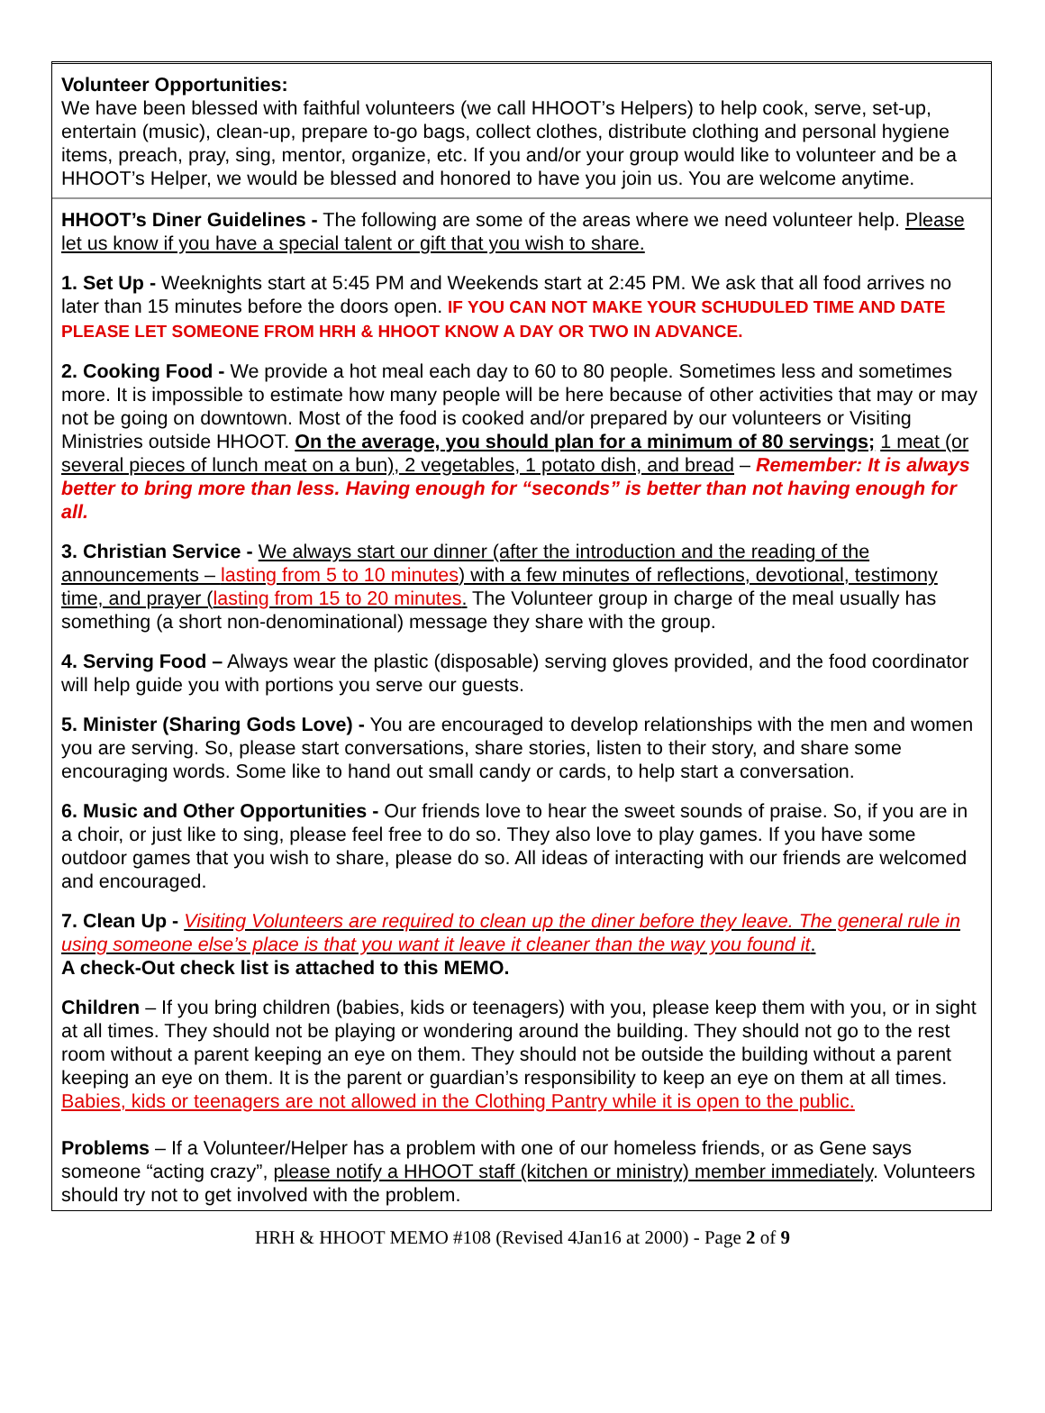Volunteer Opportunities:
We have been blessed with faithful volunteers (we call HHOOT’s Helpers) to help cook, serve, set-up, entertain (music), clean-up, prepare to-go bags, collect clothes, distribute clothing and personal hygiene items, preach, pray, sing, mentor, organize, etc. If you and/or your group would like to volunteer and be a HHOOT’s Helper, we would be blessed and honored to have you join us. You are welcome anytime.
HHOOT’s Diner Guidelines - The following are some of the areas where we need volunteer help. Please let us know if you have a special talent or gift that you wish to share.
1. Set Up - Weeknights start at 5:45 PM and Weekends start at 2:45 PM. We ask that all food arrives no later than 15 minutes before the doors open. IF YOU CAN NOT MAKE YOUR SCHUDULED TIME AND DATE PLEASE LET SOMEONE FROM HRH & HHOOT KNOW A DAY OR TWO IN ADVANCE.
2. Cooking Food - We provide a hot meal each day to 60 to 80 people. Sometimes less and sometimes more. It is impossible to estimate how many people will be here because of other activities that may or may not be going on downtown. Most of the food is cooked and/or prepared by our volunteers or Visiting Ministries outside HHOOT. On the average, you should plan for a minimum of 80 servings; 1 meat (or several pieces of lunch meat on a bun), 2 vegetables, 1 potato dish, and bread – Remember: It is always better to bring more than less. Having enough for “seconds” is better than not having enough for all.
3. Christian Service - We always start our dinner (after the introduction and the reading of the announcements – lasting from 5 to 10 minutes) with a few minutes of reflections, devotional, testimony time, and prayer (lasting from 15 to 20 minutes. The Volunteer group in charge of the meal usually has something (a short non-denominational) message they share with the group.
4. Serving Food – Always wear the plastic (disposable) serving gloves provided, and the food coordinator will help guide you with portions you serve our guests.
5. Minister (Sharing Gods Love) - You are encouraged to develop relationships with the men and women you are serving. So, please start conversations, share stories, listen to their story, and share some encouraging words. Some like to hand out small candy or cards, to help start a conversation.
6. Music and Other Opportunities - Our friends love to hear the sweet sounds of praise. So, if you are in a choir, or just like to sing, please feel free to do so. They also love to play games. If you have some outdoor games that you wish to share, please do so. All ideas of interacting with our friends are welcomed and encouraged.
7. Clean Up - Visiting Volunteers are required to clean up the diner before they leave. The general rule in using someone else’s place is that you want it leave it cleaner than the way you found it.
A check-Out check list is attached to this MEMO.
Children – If you bring children (babies, kids or teenagers) with you, please keep them with you, or in sight at all times. They should not be playing or wondering around the building. They should not go to the rest room without a parent keeping an eye on them. They should not be outside the building without a parent keeping an eye on them. It is the parent or guardian’s responsibility to keep an eye on them at all times. Babies, kids or teenagers are not allowed in the Clothing Pantry while it is open to the public.
Problems – If a Volunteer/Helper has a problem with one of our homeless friends, or as Gene says someone “acting crazy”, please notify a HHOOT staff (kitchen or ministry) member immediately. Volunteers should try not to get involved with the problem.
HRH & HHOOT MEMO #108 (Revised 4Jan16 at 2000) - Page 2 of 9